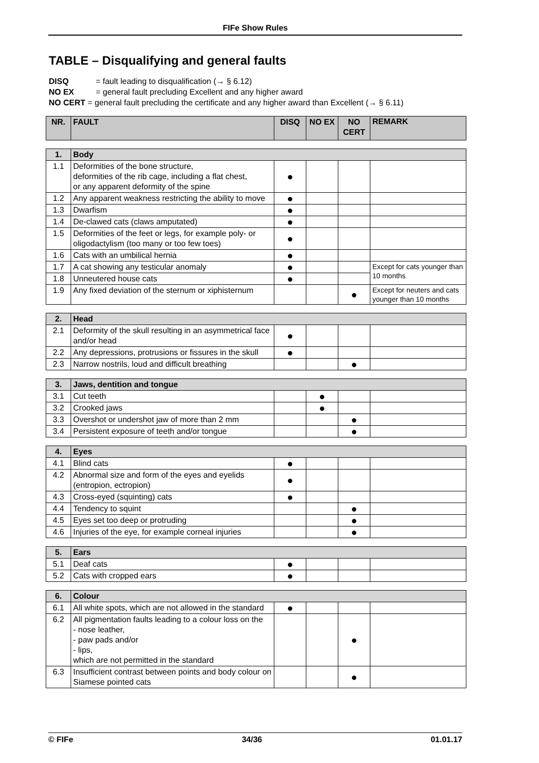FIFe Show Rules
TABLE – Disqualifying and general faults
DISQ = fault leading to disqualification (→ § 6.12)
NO EX = general fault precluding Excellent and any higher award
NO CERT = general fault precluding the certificate and any higher award than Excellent (→ § 6.11)
| NR. | FAULT | DISQ | NO EX | NO CERT | REMARK |
| --- | --- | --- | --- | --- | --- |
| 1. | Body | | | | |
| 1.1 | Deformities of the bone structure, deformities of the rib cage, including a flat chest, or any apparent deformity of the spine | ● | | | |
| 1.2 | Any apparent weakness restricting the ability to move | ● | | | |
| 1.3 | Dwarfism | ● | | | |
| 1.4 | De-clawed cats (claws amputated) | ● | | | |
| 1.5 | Deformities of the feet or legs, for example poly- or oligodactylism (too many or too few toes) | ● | | | |
| 1.6 | Cats with an umbilical hernia | ● | | | |
| 1.7 | A cat showing any testicular anomaly | ● | | | Except for cats younger than 10 months |
| 1.8 | Unneutered house cats | ● | | | |
| 1.9 | Any fixed deviation of the sternum or xiphisternum | | | ● | Except for neuters and cats younger than 10 months |
| 2. | Head | | | | |
| 2.1 | Deformity of the skull resulting in an asymmetrical face and/or head | ● | | | |
| 2.2 | Any depressions, protrusions or fissures in the skull | ● | | | |
| 2.3 | Narrow nostrils, loud and difficult breathing | | | ● | |
| 3. | Jaws, dentition and tongue | | | | |
| 3.1 | Cut teeth | | ● | | |
| 3.2 | Crooked jaws | | ● | | |
| 3.3 | Overshot or undershot jaw of more than 2 mm | | | ● | |
| 3.4 | Persistent exposure of teeth and/or tongue | | | ● | |
| 4. | Eyes | | | | |
| 4.1 | Blind cats | ● | | | |
| 4.2 | Abnormal size and form of the eyes and eyelids (entropion, ectropion) | ● | | | |
| 4.3 | Cross-eyed (squinting) cats | ● | | | |
| 4.4 | Tendency to squint | | | ● | |
| 4.5 | Eyes set too deep or protruding | | | ● | |
| 4.6 | Injuries of the eye, for example corneal injuries | | | ● | |
| 5. | Ears | | | | |
| 5.1 | Deaf cats | ● | | | |
| 5.2 | Cats with cropped ears | ● | | | |
| 6. | Colour | | | | |
| 6.1 | All white spots, which are not allowed in the standard | ● | | | |
| 6.2 | All pigmentation faults leading to a colour loss on the - nose leather, - paw pads and/or - lips, which are not permitted in the standard | | | ● | |
| 6.3 | Insufficient contrast between points and body colour on Siamese pointed cats | | | ● | |
© FIFe 34/36 01.01.17